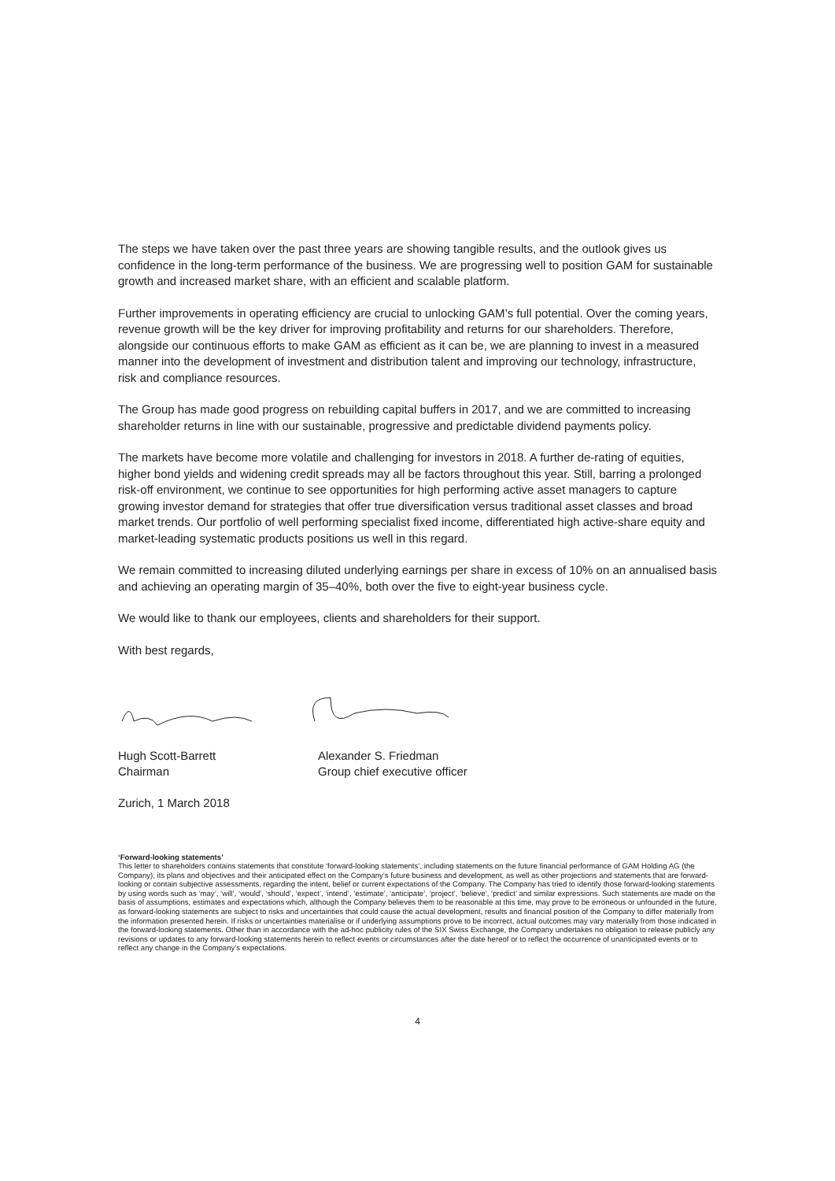The steps we have taken over the past three years are showing tangible results, and the outlook gives us confidence in the long-term performance of the business. We are progressing well to position GAM for sustainable growth and increased market share, with an efficient and scalable platform.
Further improvements in operating efficiency are crucial to unlocking GAM’s full potential. Over the coming years, revenue growth will be the key driver for improving profitability and returns for our shareholders. Therefore, alongside our continuous efforts to make GAM as efficient as it can be, we are planning to invest in a measured manner into the development of investment and distribution talent and improving our technology, infrastructure, risk and compliance resources.
The Group has made good progress on rebuilding capital buffers in 2017, and we are committed to increasing shareholder returns in line with our sustainable, progressive and predictable dividend payments policy.
The markets have become more volatile and challenging for investors in 2018. A further de-rating of equities, higher bond yields and widening credit spreads may all be factors throughout this year. Still, barring a prolonged risk-off environment, we continue to see opportunities for high performing active asset managers to capture growing investor demand for strategies that offer true diversification versus traditional asset classes and broad market trends. Our portfolio of well performing specialist fixed income, differentiated high active-share equity and market-leading systematic products positions us well in this regard.
We remain committed to increasing diluted underlying earnings per share in excess of 10% on an annualised basis and achieving an operating margin of 35–40%, both over the five to eight-year business cycle.
We would like to thank our employees, clients and shareholders for their support.
With best regards,
Hugh Scott-Barrett
Chairman
Alexander S. Friedman
Group chief executive officer
Zurich, 1 March 2018
‘Forward-looking statements’
This letter to shareholders contains statements that constitute ‘forward-looking statements’, including statements on the future financial performance of GAM Holding AG (the Company), its plans and objectives and their anticipated effect on the Company’s future business and development, as well as other projections and statements that are forward-looking or contain subjective assessments, regarding the intent, belief or current expectations of the Company. The Company has tried to identify those forward-looking statements by using words such as ‘may’, ‘will’, ‘would’, ‘should’, ‘expect’, ‘intend’, ‘estimate’, ‘anticipate’, ‘project’, ‘believe’, ‘predict’ and similar expressions. Such statements are made on the basis of assumptions, estimates and expectations which, although the Company believes them to be reasonable at this time, may prove to be erroneous or unfounded in the future, as forward-looking statements are subject to risks and uncertainties that could cause the actual development, results and financial position of the Company to differ materially from the information presented herein. If risks or uncertainties materialise or if underlying assumptions prove to be incorrect, actual outcomes may vary materially from those indicated in the forward-looking statements. Other than in accordance with the ad-hoc publicity rules of the SIX Swiss Exchange, the Company undertakes no obligation to release publicly any revisions or updates to any forward-looking statements herein to reflect events or circumstances after the date hereof or to reflect the occurrence of unanticipated events or to reflect any change in the Company’s expectations.
4